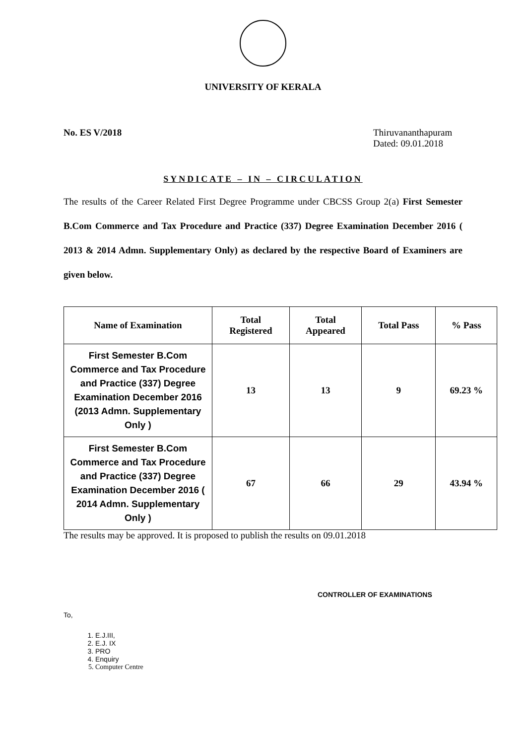UNIVERSITY OF KERALA
No. ES V/2018 Thiruvananthapuram
Dated: 09.01.2018
SYNDICATE – IN – CIRCULATION
The results of the Career Related First Degree Programme under CBCSS Group 2(a) First Semester B.Com Commerce and Tax Procedure and Practice (337) Degree Examination December 2016 ( 2013 & 2014 Admn. Supplementary Only) as declared by the respective Board of Examiners are given below.
| Name of Examination | Total Registered | Total Appeared | Total Pass | % Pass |
| --- | --- | --- | --- | --- |
| First Semester B.Com Commerce and Tax Procedure and Practice (337) Degree Examination December 2016 (2013 Admn. Supplementary Only ) | 13 | 13 | 9 | 69.23 % |
| First Semester B.Com Commerce and Tax Procedure and Practice (337) Degree Examination December 2016 ( 2014 Admn. Supplementary Only ) | 67 | 66 | 29 | 43.94 % |
The results may be approved. It is proposed to publish the results on 09.01.2018
CONTROLLER OF EXAMINATIONS
To,
1. E.J.III,
2. E.J. IX
3. PRO
4. Enquiry
5. Computer Centre